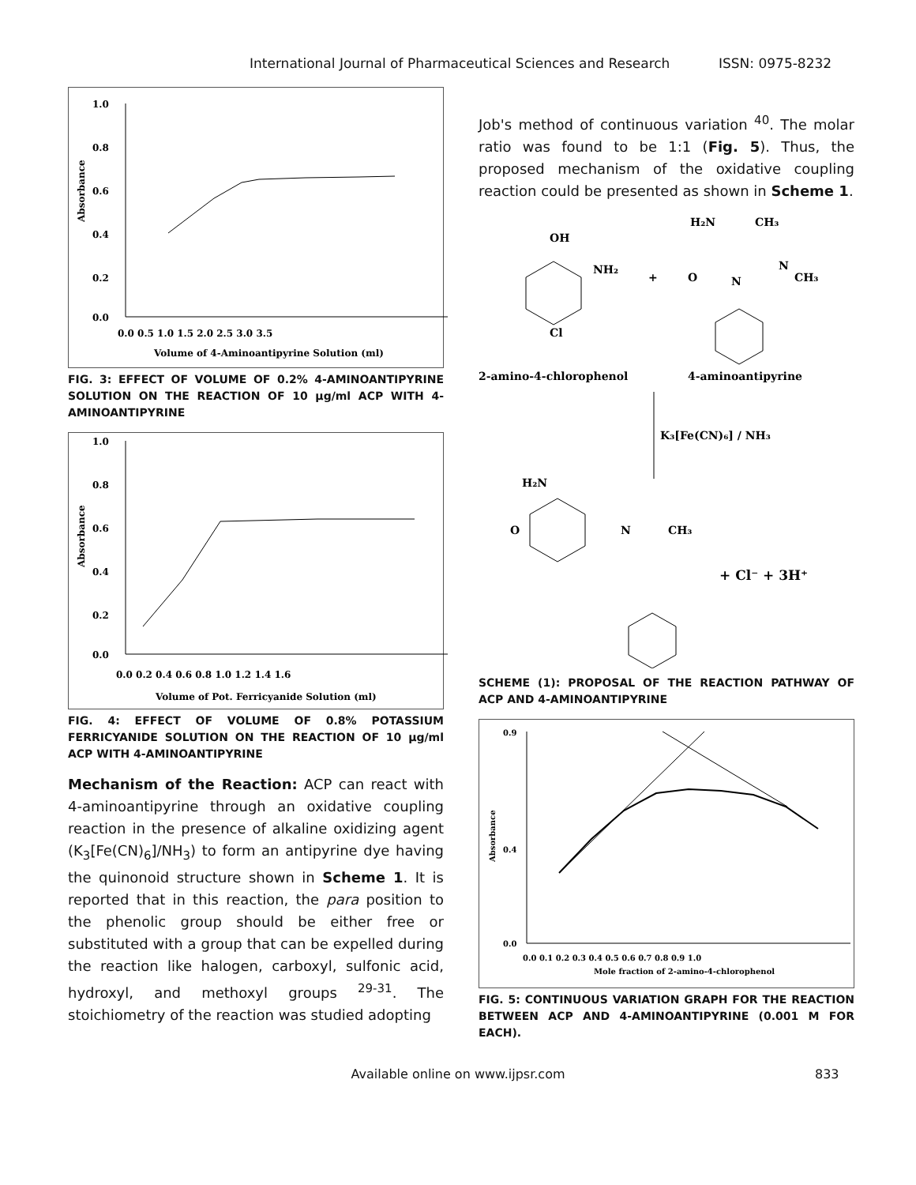International Journal of Pharmaceutical Sciences and Research ISSN: 0975-8232
1.0
0.8
0.6
0.4
0.2
0.0
0.0 0.5 1.0 1.5 2.0 2.5 3.0 3.5
Absorbance
Volume of 4-Aminoantipyrine Solution (ml)
FIG. 3: EFFECT OF VOLUME OF 0.2% 4-AMINOANTIPYRINE SOLUTION ON THE REACTION OF 10 µg/ml ACP WITH 4-AMINOANTIPYRINE
1.0
0.8
0.6
0.4
0.2
0.0
0.0 0.2 0.4 0.6 0.8 1.0 1.2 1.4 1.6
Absorbance
Volume of Pot. Ferricyanide Solution (ml)
FIG. 4: EFFECT OF VOLUME OF 0.8% POTASSIUM FERRICYANIDE SOLUTION ON THE REACTION OF 10 µg/ml ACP WITH 4-AMINOANTIPYRINE
Mechanism of the Reaction: ACP can react with 4-aminoantipyrine through an oxidative coupling reaction in the presence of alkaline oxidizing agent (K<sub>3</sub>[Fe(CN)<sub>6</sub>]/NH<sub>3</sub>) to form an antipyrine dye having the quinonoid structure shown in Scheme 1. It is reported that in this reaction, the para position to the phenolic group should be either free or substituted with a group that can be expelled during the reaction like halogen, carboxyl, sulfonic acid, hydroxyl, and methoxyl groups <sup>29-31</sup>. The stoichiometry of the reaction was studied adopting
Job's method of continuous variation <sup>40</sup>. The molar ratio was found to be 1:1 (Fig. 5). Thus, the proposed mechanism of the oxidative coupling reaction could be presented as shown in Scheme 1.
OH
NH₂
Cl
+
H₂N
CH₃
O
N
CH₃
N
2-amino-4-chlorophenol
4-aminoantipyrine
K₃[Fe(CN)₆] / NH₃
H₂N
O
N
CH₃
+ Cl⁻ + 3H⁺
SCHEME (1): PROPOSAL OF THE REACTION PATHWAY OF ACP AND 4-AMINOANTIPYRINE
0.9
0.4
0.0
0.0 0.1 0.2 0.3 0.4 0.5 0.6 0.7 0.8 0.9 1.0
Absorbance
Mole fraction of 2-amino-4-chlorophenol
FIG. 5: CONTINUOUS VARIATION GRAPH FOR THE REACTION BETWEEN ACP AND 4-AMINOANTIPYRINE (0.001 M FOR EACH).
Available online on www.ijpsr.com 833